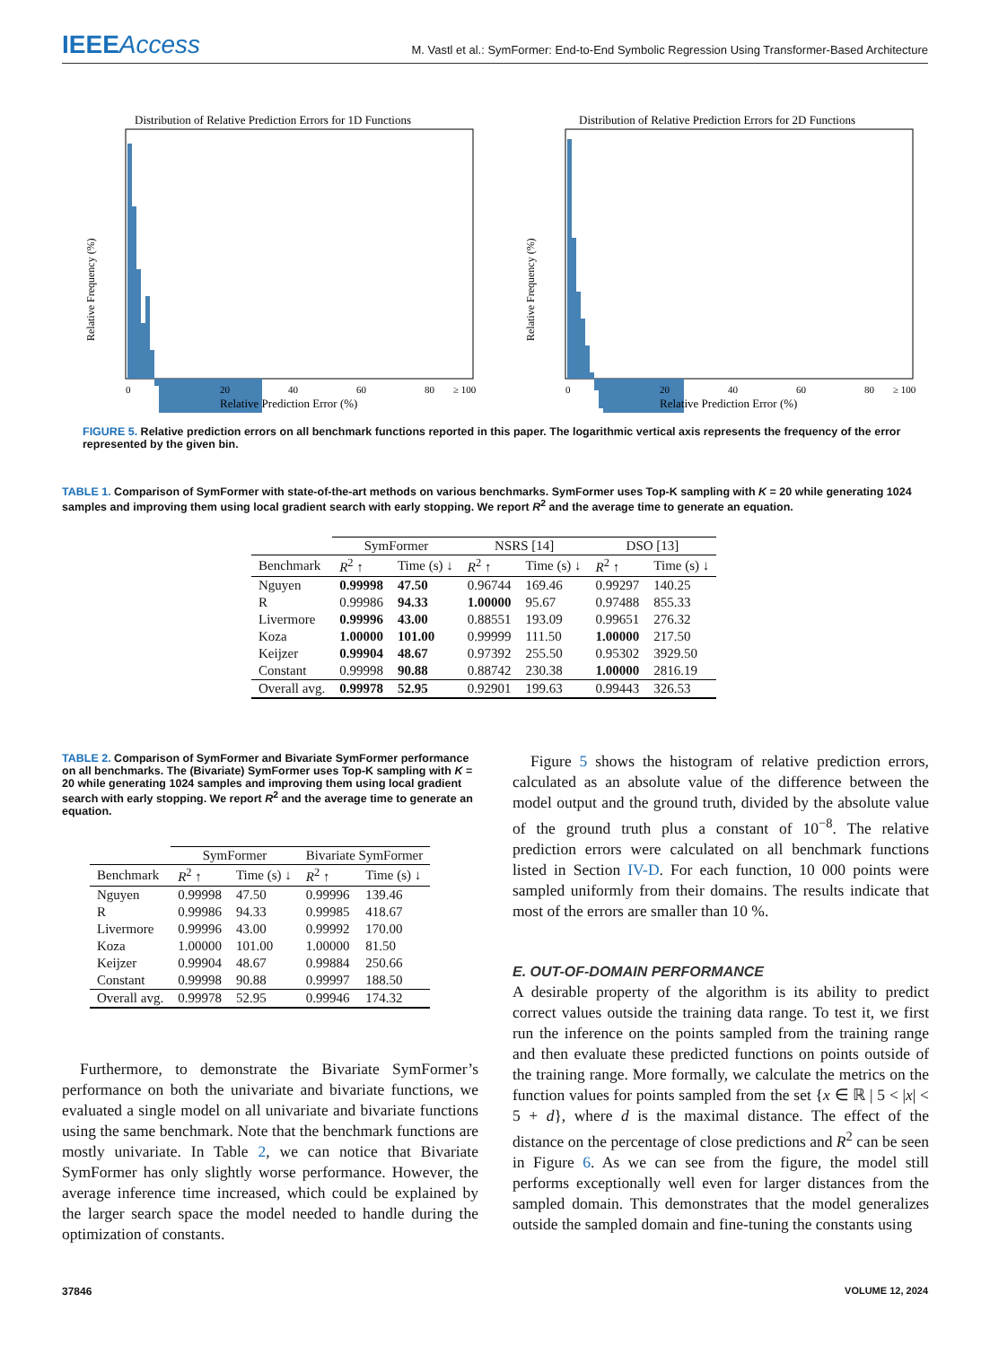IEEEAccess
M. Vastl et al.: SymFormer: End-to-End Symbolic Regression Using Transformer-Based Architecture
Distribution of Relative Prediction Errors for 1D Functions
Relative Frequency (%)
0
20
40
60
80
≥ 100
Relative Prediction Error (%)
Distribution of Relative Prediction Errors for 2D Functions
Relative Frequency (%)
0
20
40
60
80
≥ 100
Relative Prediction Error (%)
FIGURE 5. Relative prediction errors on all benchmark functions reported in this paper. The logarithmic vertical axis represents the frequency of the error represented by the given bin.
TABLE 1. Comparison of SymFormer with state-of-the-art methods on various benchmarks. SymFormer uses Top-K sampling with K = 20 while generating 1024 samples and improving them using local gradient search with early stopping. We report R<sup>2</sup> and the average time to generate an equation.
| | SymFormer | | NSRS [14] | | DSO [13] | |
| --- | --- | --- | --- | --- | --- | --- |
| Benchmark | R<sup>2</sup> ↑ | Time (s) ↓ | R<sup>2</sup> ↑ | Time (s) ↓ | R<sup>2</sup> ↑ | Time (s) ↓ |
| Nguyen | 0.99998 | 47.50 | 0.96744 | 169.46 | 0.99297 | 140.25 |
| R | 0.99986 | 94.33 | 1.00000 | 95.67 | 0.97488 | 855.33 |
| Livermore | 0.99996 | 43.00 | 0.88551 | 193.09 | 0.99651 | 276.32 |
| Koza | 1.00000 | 101.00 | 0.99999 | 111.50 | 1.00000 | 217.50 |
| Keijzer | 0.99904 | 48.67 | 0.97392 | 255.50 | 0.95302 | 3929.50 |
| Constant | 0.99998 | 90.88 | 0.88742 | 230.38 | 1.00000 | 2816.19 |
| Overall avg. | 0.99978 | 52.95 | 0.92901 | 199.63 | 0.99443 | 326.53 |
TABLE 2. Comparison of SymFormer and Bivariate SymFormer performance on all benchmarks. The (Bivariate) SymFormer uses Top-K sampling with K = 20 while generating 1024 samples and improving them using local gradient search with early stopping. We report R<sup>2</sup> and the average time to generate an equation.
| | SymFormer | | Bivariate SymFormer | |
| --- | --- | --- | --- | --- |
| Benchmark | R<sup>2</sup> ↑ | Time (s) ↓ | R<sup>2</sup> ↑ | Time (s) ↓ |
| Nguyen | 0.99998 | 47.50 | 0.99996 | 139.46 |
| R | 0.99986 | 94.33 | 0.99985 | 418.67 |
| Livermore | 0.99996 | 43.00 | 0.99992 | 170.00 |
| Koza | 1.00000 | 101.00 | 1.00000 | 81.50 |
| Keijzer | 0.99904 | 48.67 | 0.99884 | 250.66 |
| Constant | 0.99998 | 90.88 | 0.99997 | 188.50 |
| Overall avg. | 0.99978 | 52.95 | 0.99946 | 174.32 |
Furthermore, to demonstrate the Bivariate SymFormer’s performance on both the univariate and bivariate functions, we evaluated a single model on all univariate and bivariate functions using the same benchmark. Note that the benchmark functions are mostly univariate. In Table 2, we can notice that Bivariate SymFormer has only slightly worse performance. However, the average inference time increased, which could be explained by the larger search space the model needed to handle during the optimization of constants.
Figure 5 shows the histogram of relative prediction errors, calculated as an absolute value of the difference between the model output and the ground truth, divided by the absolute value of the ground truth plus a constant of 10<sup>−8</sup>. The relative prediction errors were calculated on all benchmark functions listed in Section IV-D. For each function, 10 000 points were sampled uniformly from their domains. The results indicate that most of the errors are smaller than 10 %.
E. OUT-OF-DOMAIN PERFORMANCE
A desirable property of the algorithm is its ability to predict correct values outside the training data range. To test it, we first run the inference on the points sampled from the training range and then evaluate these predicted functions on points outside of the training range. More formally, we calculate the metrics on the function values for points sampled from the set {x ∈ ℝ | 5 < |x| < 5 + d}, where d is the maximal distance. The effect of the distance on the percentage of close predictions and R<sup>2</sup> can be seen in Figure 6. As we can see from the figure, the model still performs exceptionally well even for larger distances from the sampled domain. This demonstrates that the model generalizes outside the sampled domain and fine-tuning the constants using
37846 VOLUME 12, 2024